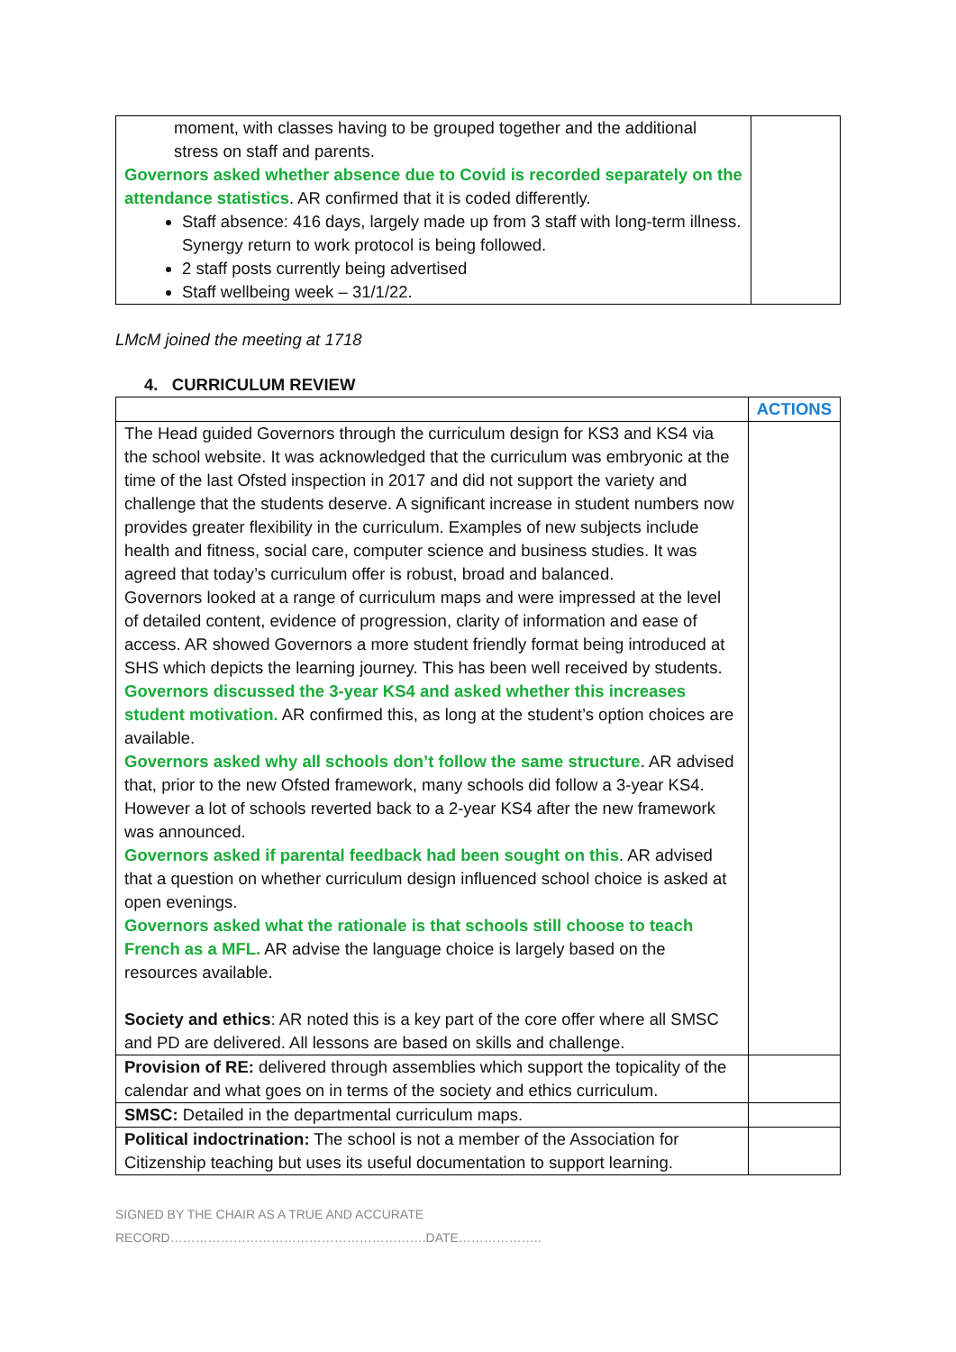| moment, with classes having to be grouped together and the additional stress on staff and parents. Governors asked whether absence due to Covid is recorded separately on the attendance statistics . AR confirmed that it is coded differently. Staff absence: 416 days, largely made up from 3 staff with long-term illness. Synergy return to work protocol is being followed. 2 staff posts currently being advertised Staff wellbeing week – 31/1/22. | |
LMcM joined the meeting at 1718
4. CURRICULUM REVIEW
| | ACTIONS |
| The Head guided Governors through the curriculum design for KS3 and KS4 via the school website. It was acknowledged that the curriculum was embryonic at the time of the last Ofsted inspection in 2017 and did not support the variety and challenge that the students deserve. A significant increase in student numbers now provides greater flexibility in the curriculum. Examples of new subjects include health and fitness, social care, computer science and business studies. It was agreed that today’s curriculum offer is robust, broad and balanced. Governors looked at a range of curriculum maps and were impressed at the level of detailed content, evidence of progression, clarity of information and ease of access. AR showed Governors a more student friendly format being introduced at SHS which depicts the learning journey. This has been well received by students. Governors discussed the 3-year KS4 and asked whether this increases student motivation. AR confirmed this, as long at the student’s option choices are available. Governors asked why all schools don’t follow the same structure . AR advised that, prior to the new Ofsted framework, many schools did follow a 3-year KS4. However a lot of schools reverted back to a 2-year KS4 after the new framework was announced. Governors asked if parental feedback had been sought on this . AR advised that a question on whether curriculum design influenced school choice is asked at open evenings. Governors asked what the rationale is that schools still choose to teach French as a MFL. AR advise the language choice is largely based on the resources available. Society and ethics : AR noted this is a key part of the core offer where all SMSC and PD are delivered. All lessons are based on skills and challenge. | |
| Provision of RE: delivered through assemblies which support the topicality of the calendar and what goes on in terms of the society and ethics curriculum. | |
| SMSC: Detailed in the departmental curriculum maps. | |
| Political indoctrination: The school is not a member of the Association for Citizenship teaching but uses its useful documentation to support learning. | |
SIGNED BY THE CHAIR AS A TRUE AND ACCURATE RECORD…………………………………………………….DATE………………..